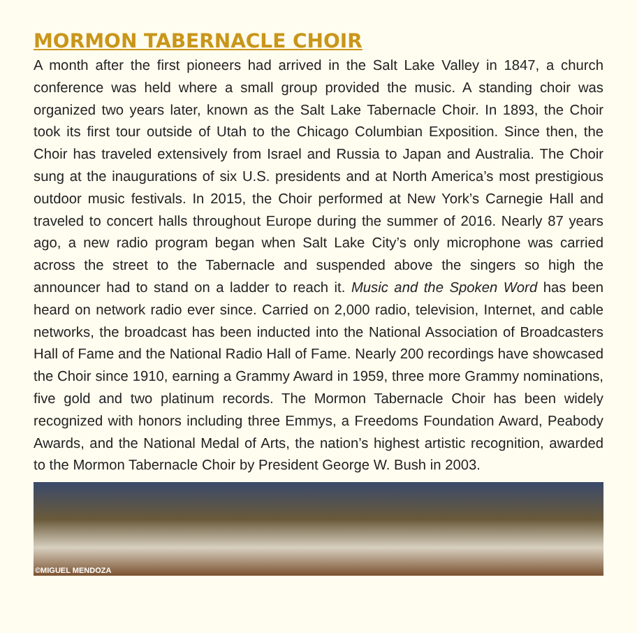MORMON TABERNACLE CHOIR
A month after the first pioneers had arrived in the Salt Lake Valley in 1847, a church conference was held where a small group provided the music. A standing choir was organized two years later, known as the Salt Lake Tabernacle Choir. In 1893, the Choir took its first tour outside of Utah to the Chicago Columbian Exposition. Since then, the Choir has traveled extensively from Israel and Russia to Japan and Australia. The Choir sung at the inaugurations of six U.S. presidents and at North America’s most prestigious outdoor music festivals. In 2015, the Choir performed at New York’s Carnegie Hall and traveled to concert halls throughout Europe during the summer of 2016. Nearly 87 years ago, a new radio program began when Salt Lake City’s only microphone was carried across the street to the Tabernacle and suspended above the singers so high the announcer had to stand on a ladder to reach it. Music and the Spoken Word has been heard on network radio ever since. Carried on 2,000 radio, television, Internet, and cable networks, the broadcast has been inducted into the National Association of Broadcasters Hall of Fame and the National Radio Hall of Fame. Nearly 200 recordings have showcased the Choir since 1910, earning a Grammy Award in 1959, three more Grammy nominations, five gold and two platinum records. The Mormon Tabernacle Choir has been widely recognized with honors including three Emmys, a Freedoms Foundation Award, Peabody Awards, and the National Medal of Arts, the nation’s highest artistic recognition, awarded to the Mormon Tabernacle Choir by President George W. Bush in 2003.
©MIGUEL MENDOZA